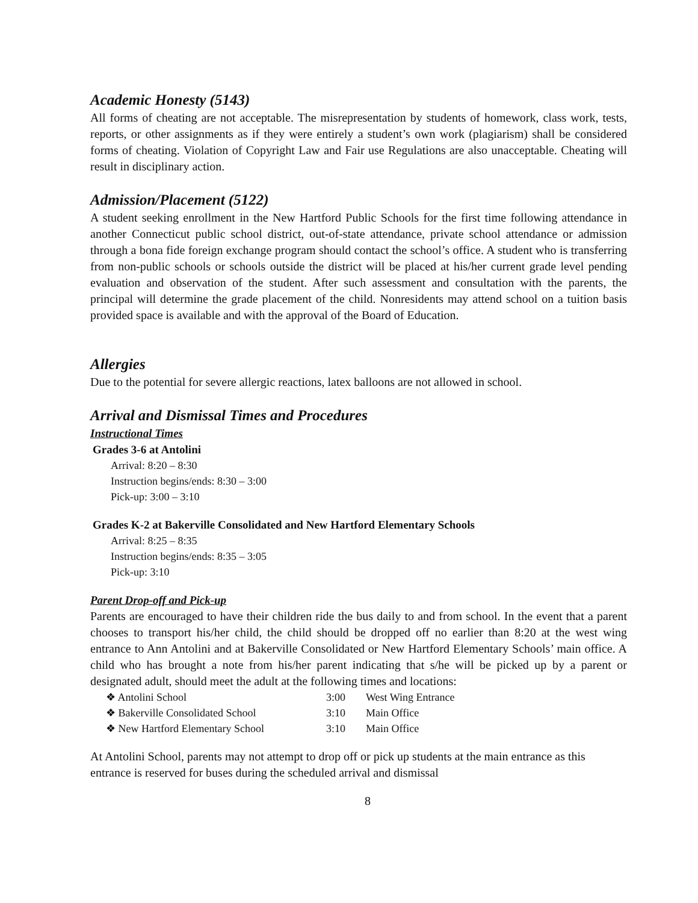Academic Honesty (5143)
All forms of cheating are not acceptable. The misrepresentation by students of homework, class work, tests, reports, or other assignments as if they were entirely a student’s own work (plagiarism) shall be considered forms of cheating. Violation of Copyright Law and Fair use Regulations are also unacceptable. Cheating will result in disciplinary action.
Admission/Placement (5122)
A student seeking enrollment in the New Hartford Public Schools for the first time following attendance in another Connecticut public school district, out-of-state attendance, private school attendance or admission through a bona fide foreign exchange program should contact the school’s office. A student who is transferring from non-public schools or schools outside the district will be placed at his/her current grade level pending evaluation and observation of the student. After such assessment and consultation with the parents, the principal will determine the grade placement of the child. Nonresidents may attend school on a tuition basis provided space is available and with the approval of the Board of Education.
Allergies
Due to the potential for severe allergic reactions, latex balloons are not allowed in school.
Arrival and Dismissal Times and Procedures
Instructional Times
Grades 3-6 at Antolini
Arrival: 8:20 – 8:30
Instruction begins/ends: 8:30 – 3:00
Pick-up: 3:00 – 3:10
Grades K-2 at Bakerville Consolidated and New Hartford Elementary Schools
Arrival: 8:25 – 8:35
Instruction begins/ends: 8:35 – 3:05
Pick-up: 3:10
Parent Drop-off and Pick-up
Parents are encouraged to have their children ride the bus daily to and from school. In the event that a parent chooses to transport his/her child, the child should be dropped off no earlier than 8:20 at the west wing entrance to Ann Antolini and at Bakerville Consolidated or New Hartford Elementary Schools’ main office. A child who has brought a note from his/her parent indicating that s/he will be picked up by a parent or designated adult, should meet the adult at the following times and locations:
| ❖ Antolini School | 3:00 | West Wing Entrance |
| ❖ Bakerville Consolidated School | 3:10 | Main Office |
| ❖ New Hartford Elementary School | 3:10 | Main Office |
At Antolini School, parents may not attempt to drop off or pick up students at the main entrance as this entrance is reserved for buses during the scheduled arrival and dismissal
8